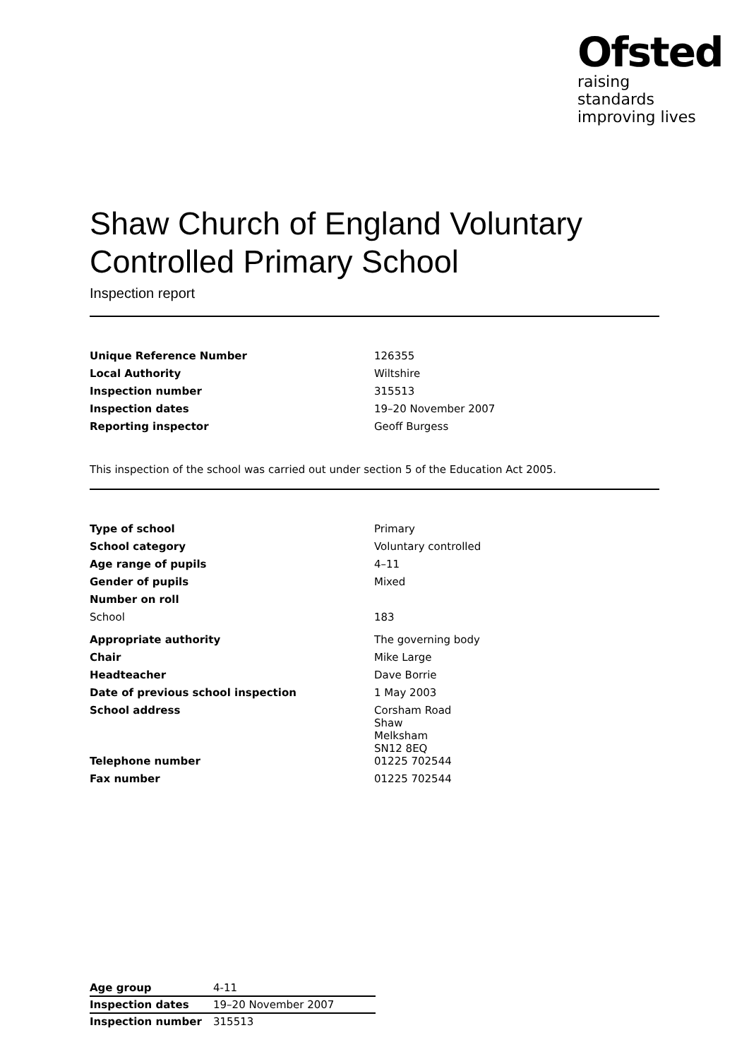Ofsted
raising standards
improving lives
Shaw Church of England Voluntary Controlled Primary School
Inspection report
| Unique Reference Number | 126355 |
| Local Authority | Wiltshire |
| Inspection number | 315513 |
| Inspection dates | 19–20 November 2007 |
| Reporting inspector | Geoff Burgess |
This inspection of the school was carried out under section 5 of the Education Act 2005.
| Type of school | Primary |
| School category | Voluntary controlled |
| Age range of pupils | 4–11 |
| Gender of pupils | Mixed |
| Number on roll | |
| School | 183 |
| Appropriate authority | The governing body |
| Chair | Mike Large |
| Headteacher | Dave Borrie |
| Date of previous school inspection | 1 May 2003 |
| School address | Corsham Road Shaw Melksham SN12 8EQ |
| Telephone number | 01225 702544 |
| Fax number | 01225 702544 |
| Age group | 4-11 |
| Inspection dates | 19–20 November 2007 |
| Inspection number | 315513 |